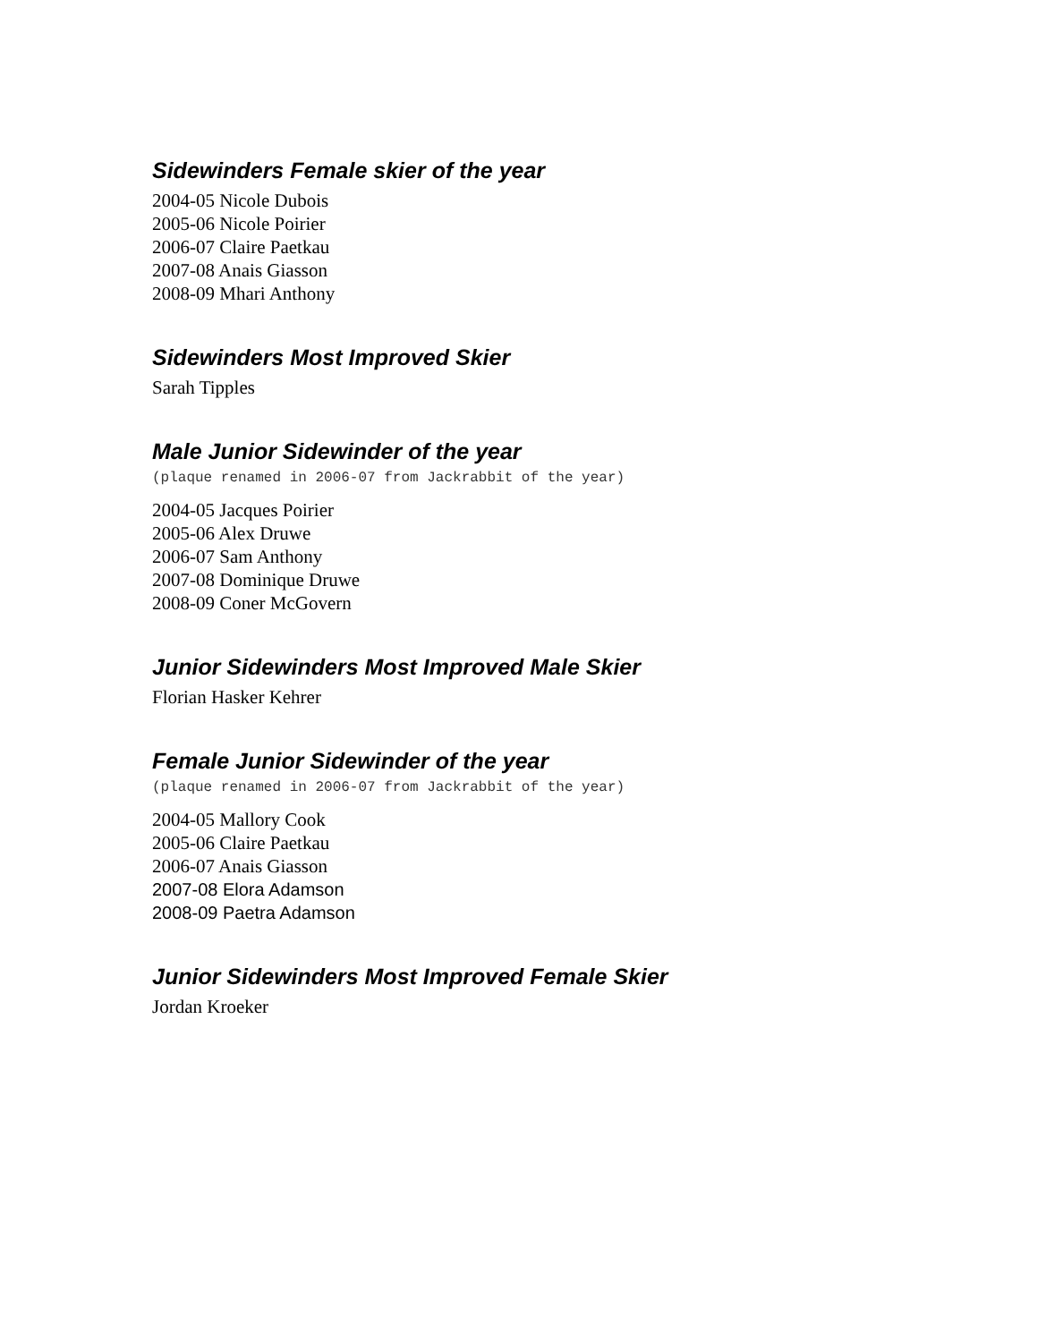Sidewinders Female skier of the year
2004-05 Nicole Dubois
2005-06 Nicole Poirier
2006-07 Claire Paetkau
2007-08 Anais Giasson
2008-09 Mhari Anthony
Sidewinders Most Improved Skier
Sarah Tipples
Male Junior Sidewinder of the year
(plaque renamed in 2006-07 from Jackrabbit of the year)
2004-05 Jacques Poirier
2005-06 Alex Druwe
2006-07 Sam Anthony
2007-08 Dominique Druwe
2008-09 Coner McGovern
Junior Sidewinders Most Improved Male Skier
Florian Hasker Kehrer
Female Junior Sidewinder of the year
(plaque renamed in 2006-07 from Jackrabbit of the year)
2004-05 Mallory Cook
2005-06 Claire Paetkau
2006-07 Anais Giasson
2007-08 Elora Adamson
2008-09 Paetra Adamson
Junior Sidewinders Most Improved Female Skier
Jordan Kroeker